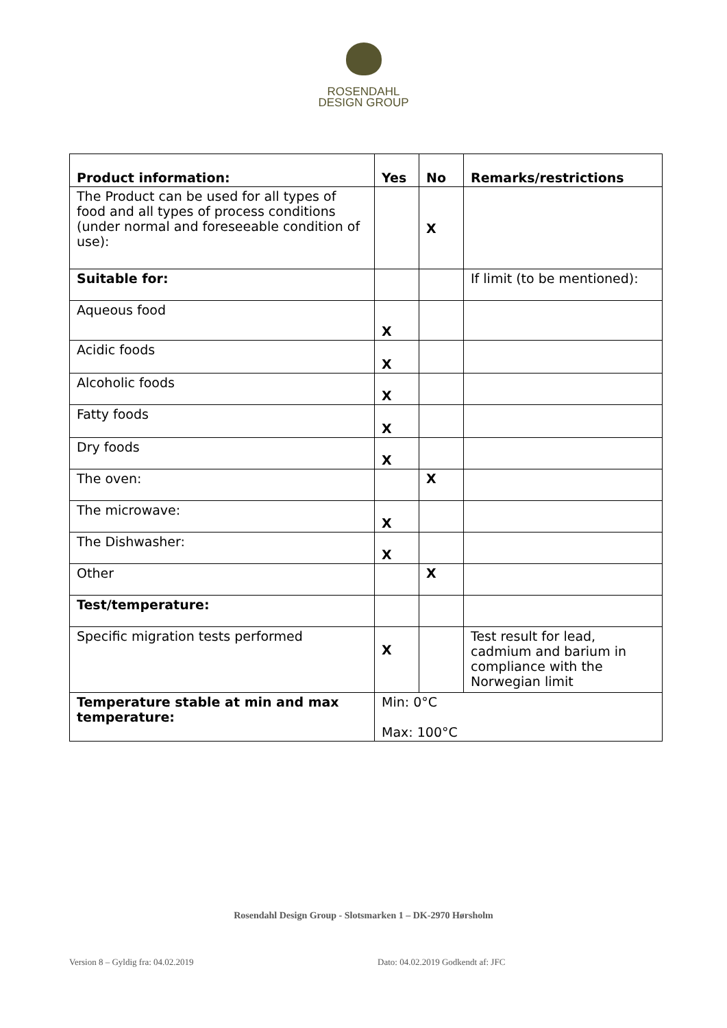ROSENDAHL
DESIGN GROUP
| Product information: | Yes | No | Remarks/restrictions |
| --- | --- | --- | --- |
| The Product can be used for all types of food and all types of process conditions (under normal and foreseeable condition of use): | | X | |
| Suitable for: | | | If limit (to be mentioned): |
| Aqueous food | X | | |
| Acidic foods | X | | |
| Alcoholic foods | X | | |
| Fatty foods | X | | |
| Dry foods | X | | |
| The oven: | | X | |
| The microwave: | X | | |
| The Dishwasher: | X | | |
| Other | | X | |
| Test/temperature: | | | |
| Specific migration tests performed | X | | Test result for lead, cadmium and barium in compliance with the Norwegian limit |
| Temperature stable at min and max temperature: | Min: 0°C Max: 100°C | | |
Rosendahl Design Group - Slotsmarken 1 – DK-2970 Hørsholm
Version 8 – Gyldig fra: 04.02.2019 Dato: 04.02.2019 Godkendt af: JFC